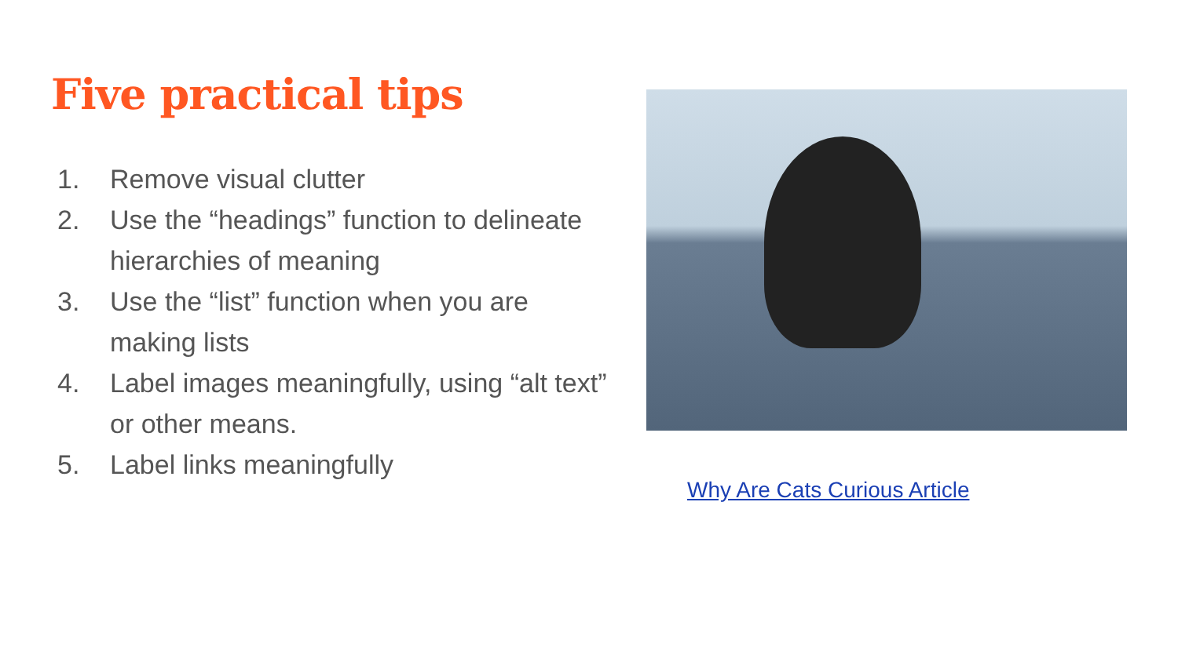Five practical tips
1. Remove visual clutter
2. Use the “headings” function to delineate hierarchies of meaning
3. Use the “list” function when you are making lists
4. Label images meaningfully, using “alt text” or other means.
5. Label links meaningfully
Why Are Cats Curious Article